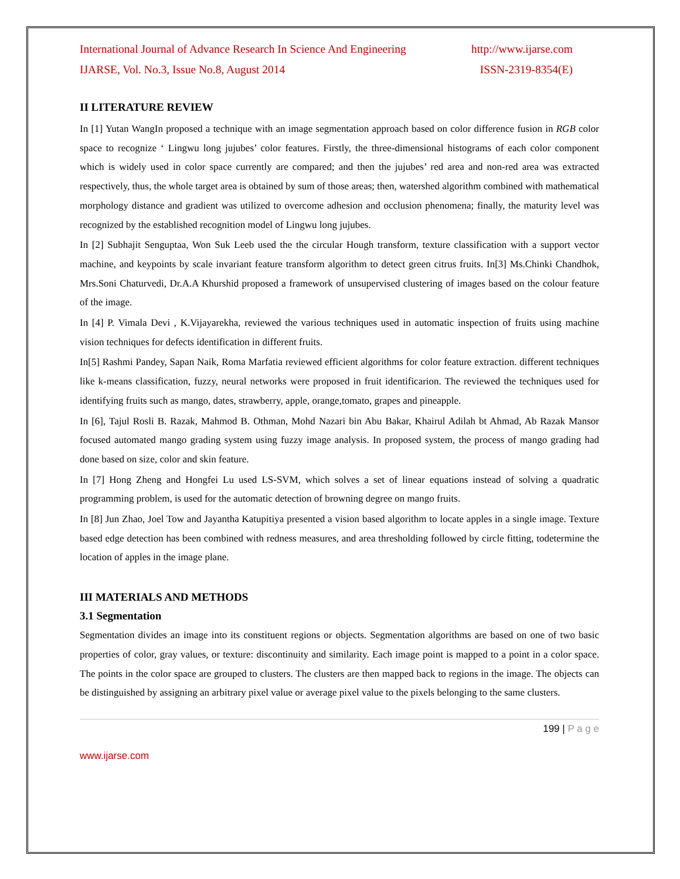International Journal of Advance Research In Science And Engineering http://www.ijarse.com
IJARSE, Vol. No.3, Issue No.8, August 2014 ISSN-2319-8354(E)
II LITERATURE REVIEW
In [1] Yutan WangIn proposed a technique with an image segmentation approach based on color difference fusion in RGB color space to recognize ‘ Lingwu long jujubes’ color features. Firstly, the three-dimensional histograms of each color component which is widely used in color space currently are compared; and then the jujubes’ red area and non-red area was extracted respectively, thus, the whole target area is obtained by sum of those areas; then, watershed algorithm combined with mathematical morphology distance and gradient was utilized to overcome adhesion and occlusion phenomena; finally, the maturity level was recognized by the established recognition model of Lingwu long jujubes.
In [2] Subhajit Senguptaa, Won Suk Leeb used the the circular Hough transform, texture classification with a support vector machine, and keypoints by scale invariant feature transform algorithm to detect green citrus fruits. In[3] Ms.Chinki Chandhok, Mrs.Soni Chaturvedi, Dr.A.A Khurshid proposed a framework of unsupervised clustering of images based on the colour feature of the image.
In [4] P. Vimala Devi , K.Vijayarekha, reviewed the various techniques used in automatic inspection of fruits using machine vision techniques for defects identification in different fruits.
In[5] Rashmi Pandey, Sapan Naik, Roma Marfatia reviewed efficient algorithms for color feature extraction. different techniques like k-means classification, fuzzy, neural networks were proposed in fruit identificarion. The reviewed the techniques used for identifying fruits such as mango, dates, strawberry, apple, orange,tomato, grapes and pineapple.
In [6], Tajul Rosli B. Razak, Mahmod B. Othman, Mohd Nazari bin Abu Bakar, Khairul Adilah bt Ahmad, Ab Razak Mansor focused automated mango grading system using fuzzy image analysis. In proposed system, the process of mango grading had done based on size, color and skin feature.
In [7] Hong Zheng and Hongfei Lu used LS-SVM, which solves a set of linear equations instead of solving a quadratic programming problem, is used for the automatic detection of browning degree on mango fruits.
In [8] Jun Zhao, Joel Tow and Jayantha Katupitiya presented a vision based algorithm to locate apples in a single image. Texture based edge detection has been combined with redness measures, and area thresholding followed by circle fitting, todetermine the location of apples in the image plane.
III MATERIALS AND METHODS
3.1 Segmentation
Segmentation divides an image into its constituent regions or objects. Segmentation algorithms are based on one of two basic properties of color, gray values, or texture: discontinuity and similarity. Each image point is mapped to a point in a color space. The points in the color space are grouped to clusters. The clusters are then mapped back to regions in the image. The objects can be distinguished by assigning an arbitrary pixel value or average pixel value to the pixels belonging to the same clusters.
199 | P a g e
www.ijarse.com